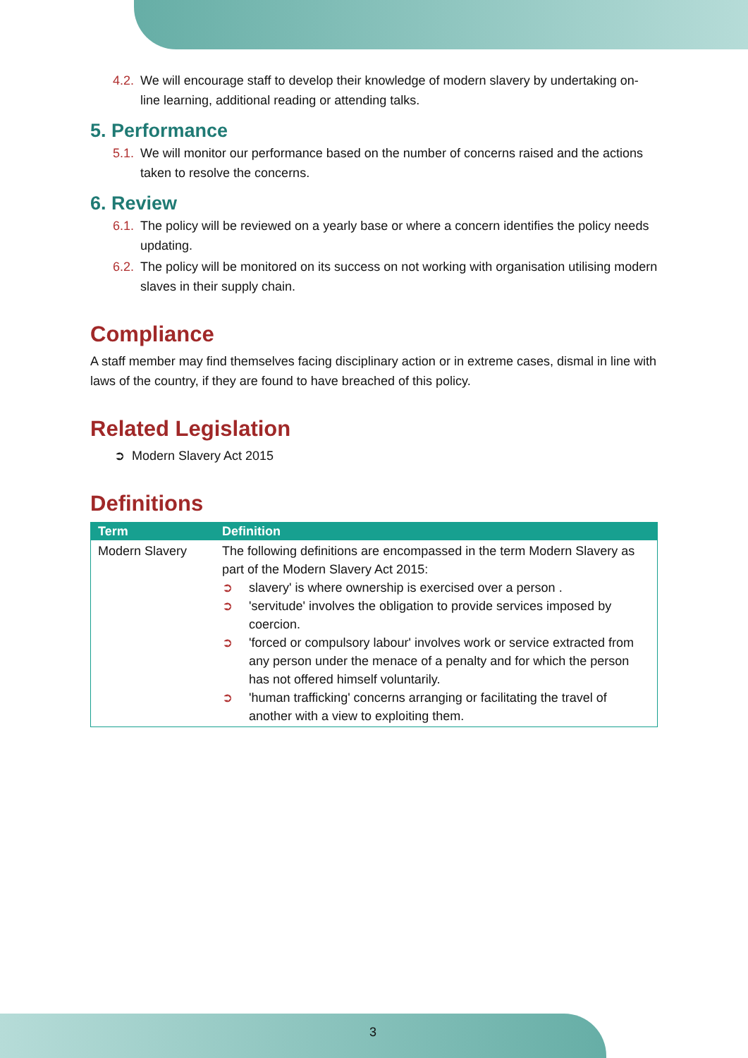4.2. We will encourage staff to develop their knowledge of modern slavery by undertaking on-line learning, additional reading or attending talks.
5. Performance
5.1. We will monitor our performance based on the number of concerns raised and the actions taken to resolve the concerns.
6. Review
6.1. The policy will be reviewed on a yearly base or where a concern identifies the policy needs updating.
6.2. The policy will be monitored on its success on not working with organisation utilising modern slaves in their supply chain.
Compliance
A staff member may find themselves facing disciplinary action or in extreme cases, dismal in line with laws of the country, if they are found to have breached of this policy.
Related Legislation
➲ Modern Slavery Act 2015
Definitions
| Term | Definition |
| --- | --- |
| Modern Slavery | The following definitions are encompassed in the term Modern Slavery as part of the Modern Slavery Act 2015: ➲ slavery' is where ownership is exercised over a person . ➲ 'servitude' involves the obligation to provide services imposed by coercion. ➲ 'forced or compulsory labour' involves work or service extracted from any person under the menace of a penalty and for which the person has not offered himself voluntarily. ➲ 'human trafficking' concerns arranging or facilitating the travel of another with a view to exploiting them. |
3